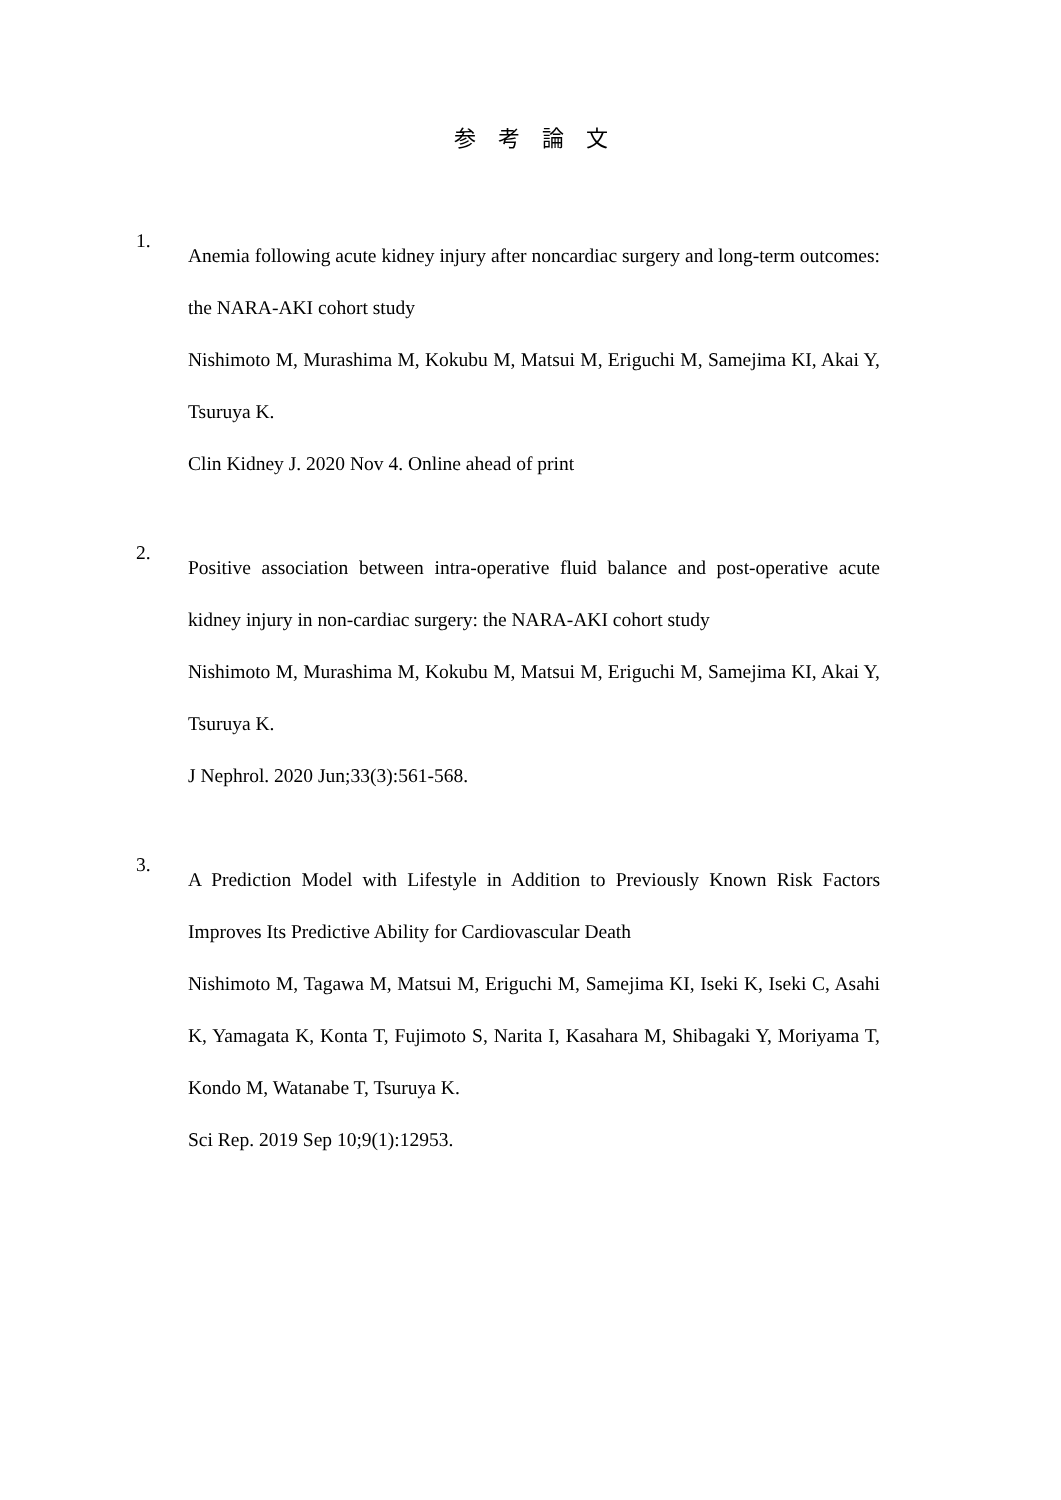参　考　論　文
1.
Anemia following acute kidney injury after noncardiac surgery and long-term outcomes: the NARA-AKI cohort study
Nishimoto M, Murashima M, Kokubu M, Matsui M, Eriguchi M, Samejima KI, Akai Y, Tsuruya K.
Clin Kidney J. 2020 Nov 4. Online ahead of print
2.
Positive association between intra-operative fluid balance and post-operative acute kidney injury in non-cardiac surgery: the NARA-AKI cohort study
Nishimoto M, Murashima M, Kokubu M, Matsui M, Eriguchi M, Samejima KI, Akai Y, Tsuruya K.
J Nephrol. 2020 Jun;33(3):561-568.
3.
A Prediction Model with Lifestyle in Addition to Previously Known Risk Factors Improves Its Predictive Ability for Cardiovascular Death
Nishimoto M, Tagawa M, Matsui M, Eriguchi M, Samejima KI, Iseki K, Iseki C, Asahi K, Yamagata K, Konta T, Fujimoto S, Narita I, Kasahara M, Shibagaki Y, Moriyama T, Kondo M, Watanabe T, Tsuruya K.
Sci Rep. 2019 Sep 10;9(1):12953.